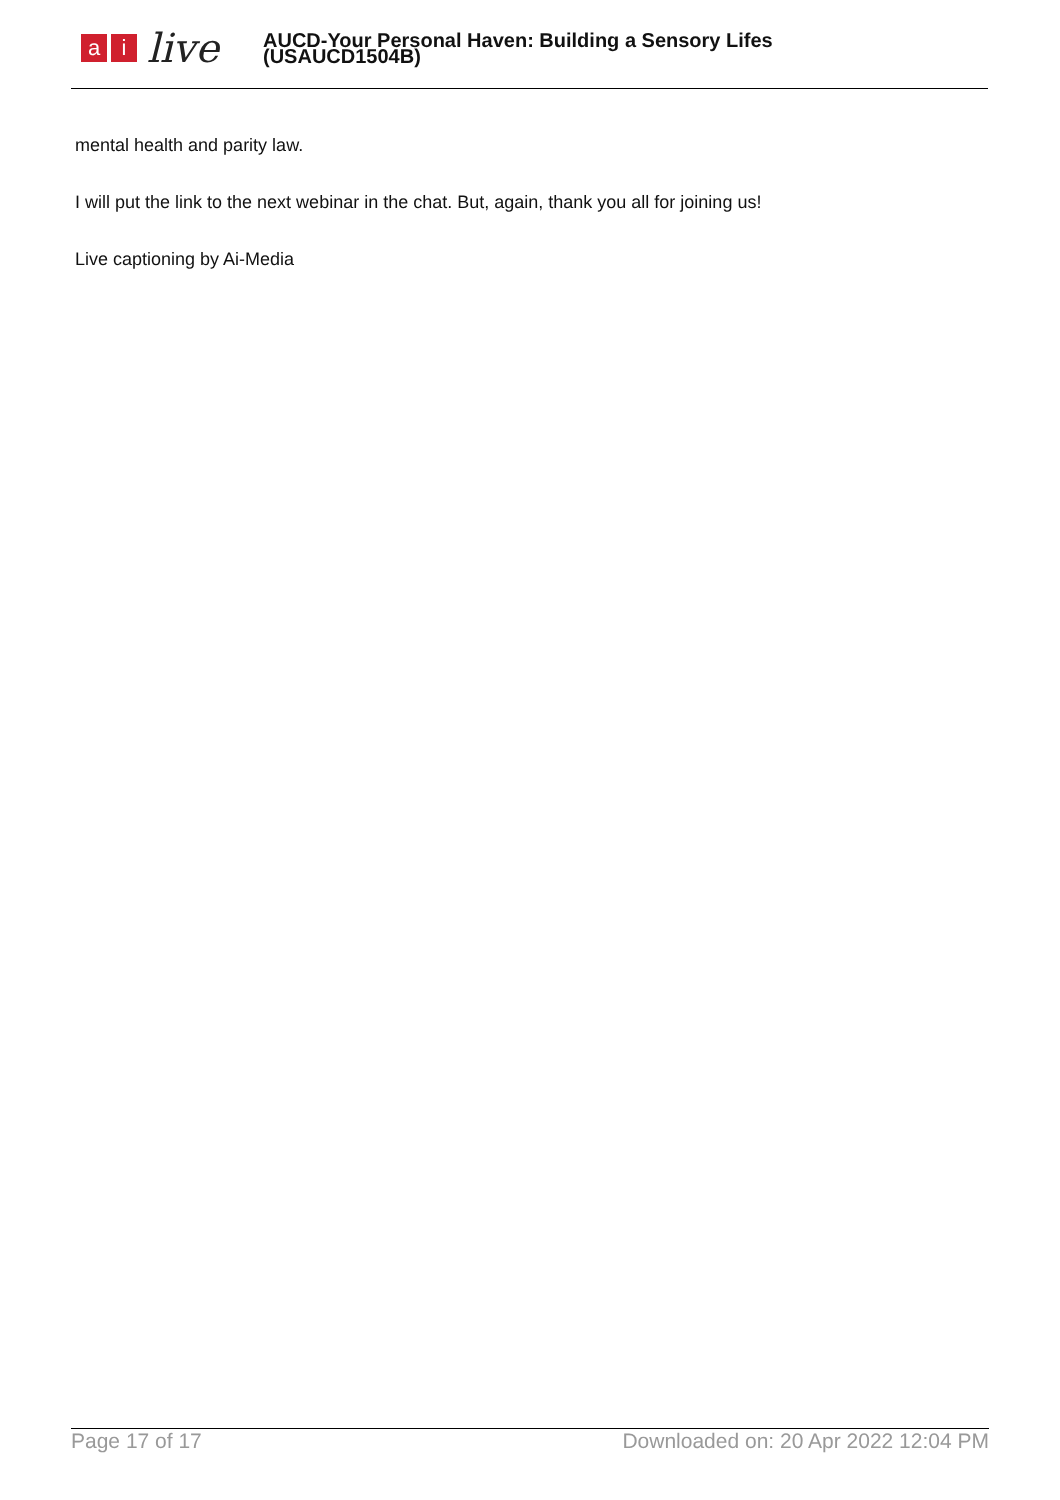a i
live
AUCD-Your Personal Haven: Building a Sensory Lifes
(USAUCD1504B)
mental health and parity law.
I will put the link to the next webinar in the chat. But, again, thank you all for joining us!
Live captioning by Ai-Media
Page 17 of 17 Downloaded on: 20 Apr 2022 12:04 PM